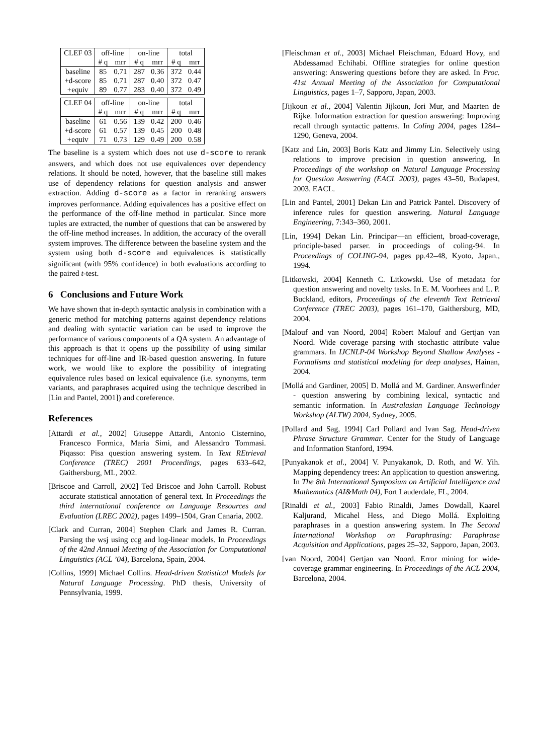| CLEF 03 | off-line | | on-line | | total | |
| | # q | mrr | # q | mrr | # q | mrr |
| baseline | 85 | 0.71 | 287 | 0.36 | 372 | 0.44 |
| +d-score | 85 | 0.71 | 287 | 0.40 | 372 | 0.47 |
| +equiv | 89 | 0.77 | 283 | 0.40 | 372 | 0.49 |
| CLEF 04 | off-line | | on-line | | total | |
| | # q | mrr | # q | mrr | # q | mrr |
| baseline | 61 | 0.56 | 139 | 0.42 | 200 | 0.46 |
| +d-score | 61 | 0.57 | 139 | 0.45 | 200 | 0.48 |
| +equiv | 71 | 0.73 | 129 | 0.49 | 200 | 0.58 |
The baseline is a system which does not use d-score to rerank answers, and which does not use equivalences over dependency relations. It should be noted, however, that the baseline still makes use of dependency relations for question analysis and answer extraction. Adding d-score as a factor in reranking answers improves performance. Adding equivalences has a positive effect on the performance of the off-line method in particular. Since more tuples are extracted, the number of questions that can be answered by the off-line method increases. In addition, the accuracy of the overall system improves. The difference between the baseline system and the system using both d-score and equivalences is statistically significant (with 95% confidence) in both evaluations according to the paired t-test.
6 Conclusions and Future Work
We have shown that in-depth syntactic analysis in combination with a generic method for matching patterns against dependency relations and dealing with syntactic variation can be used to improve the performance of various components of a QA system. An advantage of this approach is that it opens up the possibility of using similar techniques for off-line and IR-based question answering. In future work, we would like to explore the possibility of integrating equivalence rules based on lexical equivalence (i.e. synonyms, term variants, and paraphrases acquired using the technique described in [Lin and Pantel, 2001]) and coreference.
References
[Attardi et al., 2002] Giuseppe Attardi, Antonio Cisternino, Francesco Formica, Maria Simi, and Alessandro Tommasi. Piqasso: Pisa question answering system. In Text REtrieval Conference (TREC) 2001 Proceedings, pages 633–642, Gaithersburg, ML, 2002.
[Briscoe and Carroll, 2002] Ted Briscoe and John Carroll. Robust accurate statistical annotation of general text. In Proceedings the third international conference on Language Resources and Evaluation (LREC 2002), pages 1499–1504, Gran Canaria, 2002.
[Clark and Curran, 2004] Stephen Clark and James R. Curran. Parsing the wsj using ccg and log-linear models. In Proceedings of the 42nd Annual Meeting of the Association for Computational Linguistics (ACL ’04), Barcelona, Spain, 2004.
[Collins, 1999] Michael Collins. Head-driven Statistical Models for Natural Language Processing. PhD thesis, University of Pennsylvania, 1999.
[Fleischman et al., 2003] Michael Fleischman, Eduard Hovy, and Abdessamad Echihabi. Offline strategies for online question answering: Answering questions before they are asked. In Proc. 41st Annual Meeting of the Association for Computational Linguistics, pages 1–7, Sapporo, Japan, 2003.
[Jijkoun et al., 2004] Valentin Jijkoun, Jori Mur, and Maarten de Rijke. Information extraction for question answering: Improving recall through syntactic patterns. In Coling 2004, pages 1284–1290, Geneva, 2004.
[Katz and Lin, 2003] Boris Katz and Jimmy Lin. Selectively using relations to improve precision in question answering. In Proceedings of the workshop on Natural Language Processing for Question Answering (EACL 2003), pages 43–50, Budapest, 2003. EACL.
[Lin and Pantel, 2001] Dekan Lin and Patrick Pantel. Discovery of inference rules for question answering. Natural Language Engineering, 7:343–360, 2001.
[Lin, 1994] Dekan Lin. Principar—an efficient, broad-coverage, principle-based parser. in proceedings of coling-94. In Proceedings of COLING-94, pages pp.42–48, Kyoto, Japan., 1994.
[Litkowski, 2004] Kenneth C. Litkowski. Use of metadata for question answering and novelty tasks. In E. M. Voorhees and L. P. Buckland, editors, Proceedings of the eleventh Text Retrieval Conference (TREC 2003), pages 161–170, Gaithersburg, MD, 2004.
[Malouf and van Noord, 2004] Robert Malouf and Gertjan van Noord. Wide coverage parsing with stochastic attribute value grammars. In IJCNLP-04 Workshop Beyond Shallow Analyses - Formalisms and statistical modeling for deep analyses, Hainan, 2004.
[Mollá and Gardiner, 2005] D. Mollá and M. Gardiner. Answerfinder - question answering by combining lexical, syntactic and semantic information. In Australasian Language Technology Workshop (ALTW) 2004, Sydney, 2005.
[Pollard and Sag, 1994] Carl Pollard and Ivan Sag. Head-driven Phrase Structure Grammar. Center for the Study of Language and Information Stanford, 1994.
[Punyakanok et al., 2004] V. Punyakanok, D. Roth, and W. Yih. Mapping dependency trees: An application to question answering. In The 8th International Symposium on Artificial Intelligence and Mathematics (AI&Math 04), Fort Lauderdale, FL, 2004.
[Rinaldi et al., 2003] Fabio Rinaldi, James Dowdall, Kaarel Kaljurand, Micahel Hess, and Diego Mollá. Exploiting paraphrases in a question answering system. In The Second International Workshop on Paraphrasing: Paraphrase Acquisition and Applications, pages 25–32, Sapporo, Japan, 2003.
[van Noord, 2004] Gertjan van Noord. Error mining for wide-coverage grammar engineering. In Proceedings of the ACL 2004, Barcelona, 2004.